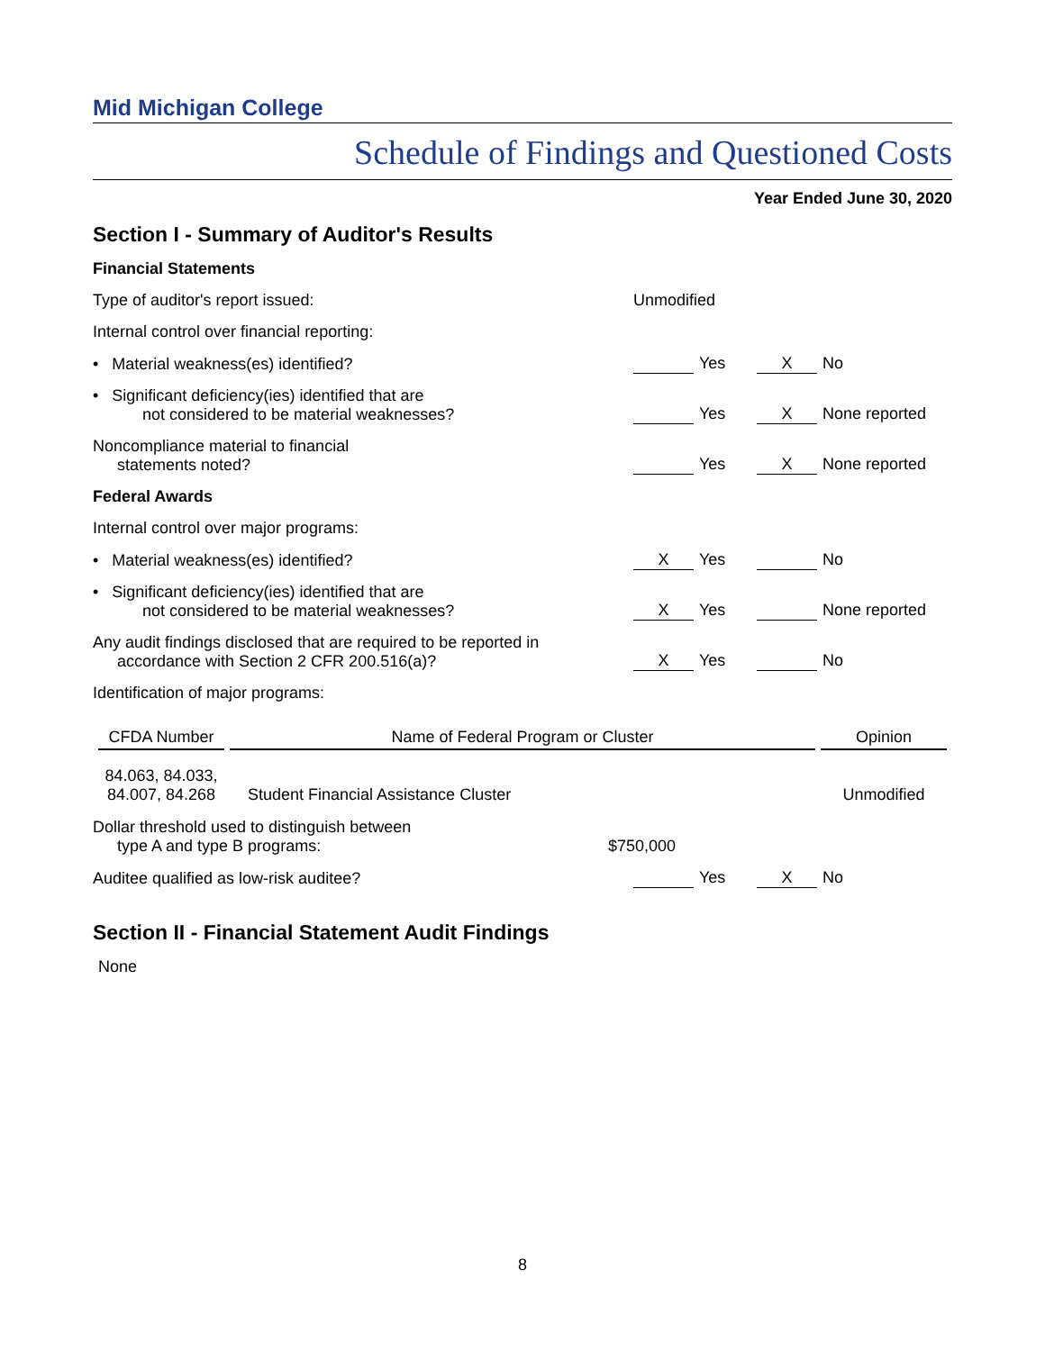Mid Michigan College
Schedule of Findings and Questioned Costs
Year Ended June 30, 2020
Section I - Summary of Auditor's Results
Financial Statements
Type of auditor's report issued:
Unmodified
Internal control over financial reporting:
• Material weakness(es) identified?
Yes
X No
• Significant deficiency(ies) identified that are
not considered to be material weaknesses?
Yes
X None reported
Noncompliance material to financial
statements noted?
Yes
X None reported
Federal Awards
Internal control over major programs:
• Material weakness(es) identified?
X Yes
No
• Significant deficiency(ies) identified that are
not considered to be material weaknesses?
X Yes
None reported
Any audit findings disclosed that are required to be reported in
accordance with Section 2 CFR 200.516(a)?
X Yes
No
Identification of major programs:
| CFDA Number | Name of Federal Program or Cluster | Opinion |
| --- | --- | --- |
| 84.063, 84.033, 84.007, 84.268 | Student Financial Assistance Cluster | Unmodified |
Dollar threshold used to distinguish between
type A and type B programs:
$750,000
Auditee qualified as low-risk auditee?
Yes
X No
Section II - Financial Statement Audit Findings
None
8